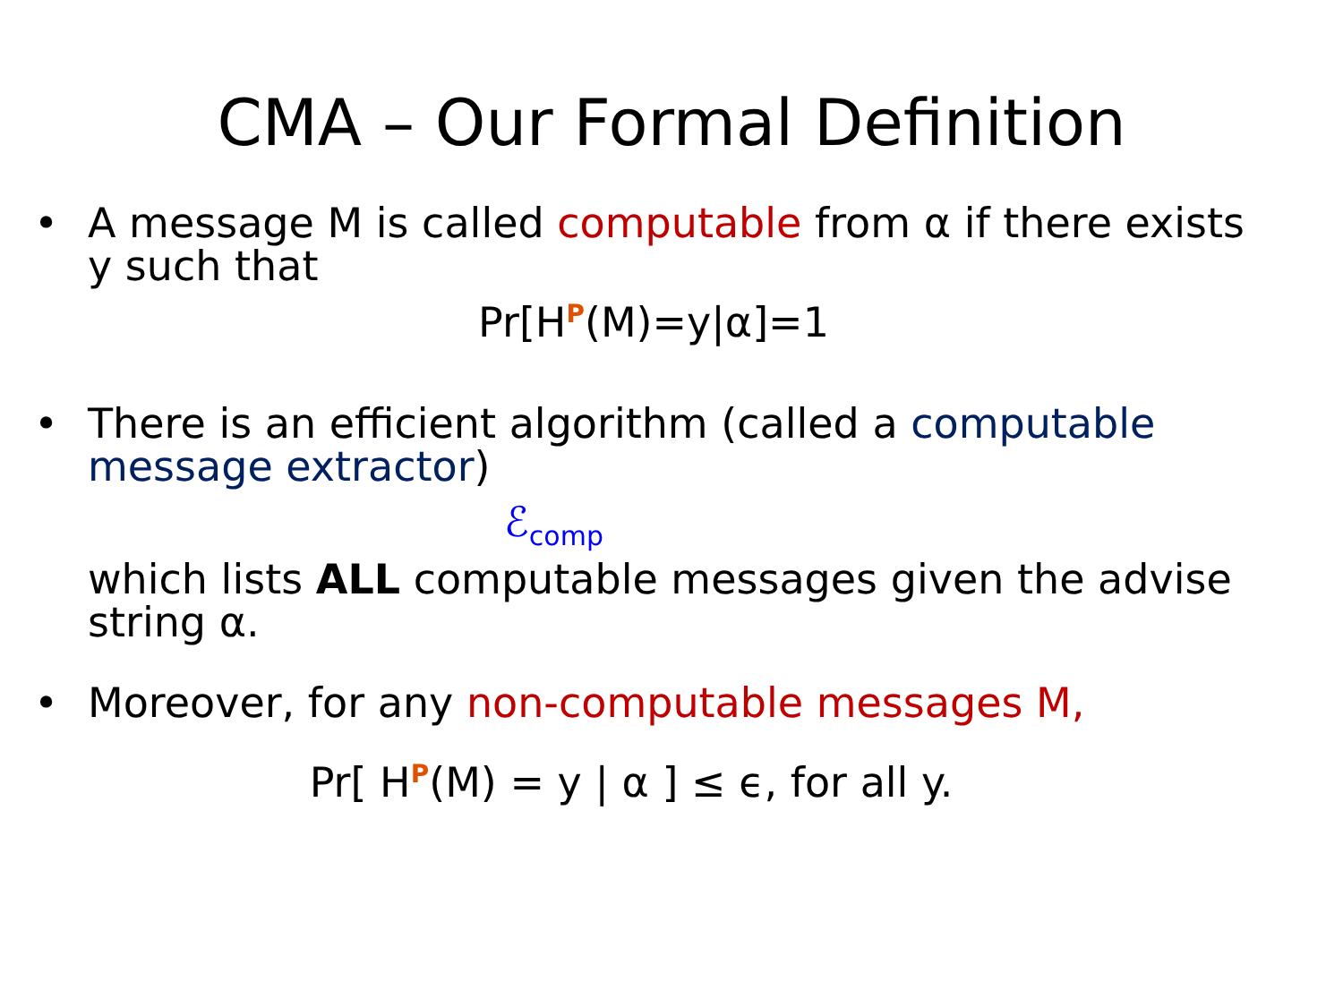CMA – Our Formal Definition
• A message M is called computable from α if there exists y such that
Pr[H<sup>P</sup>(M)=y|α]=1
• There is an efficient algorithm (called a computable message extractor)
ℰ<sub>comp</sub>
which lists ALL computable messages given the advise string α.
• Moreover, for any non-computable messages M,
Pr[ H<sup>P</sup>(M) = y | α ] ≤ ϵ, for all y.